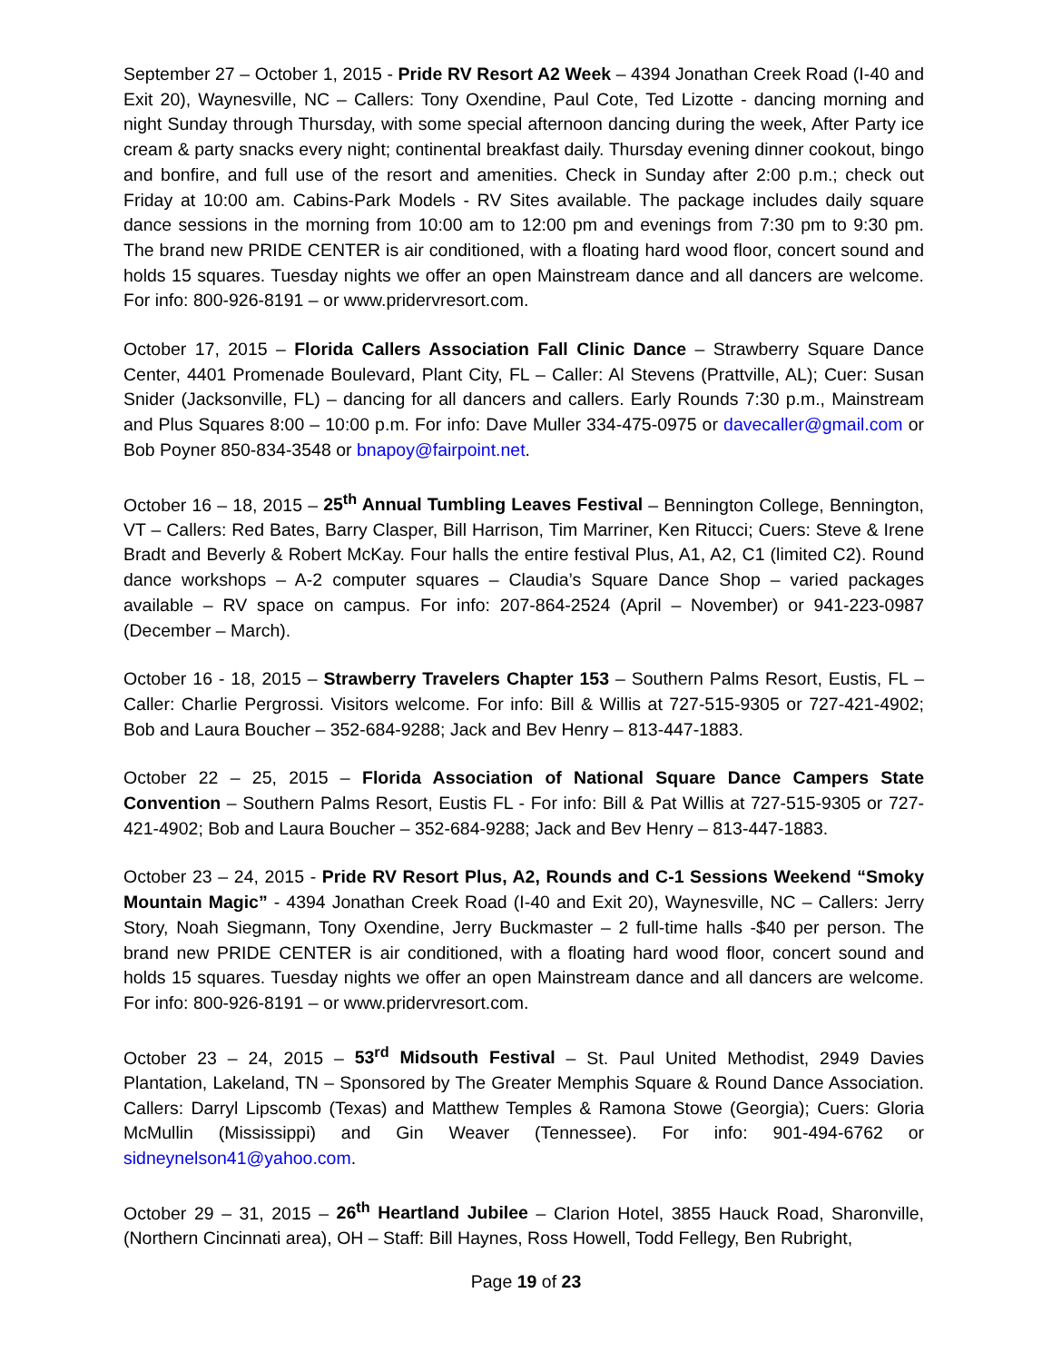September 27 – October 1, 2015 - Pride RV Resort A2 Week – 4394 Jonathan Creek Road (I-40 and Exit 20), Waynesville, NC – Callers: Tony Oxendine, Paul Cote, Ted Lizotte - dancing morning and night Sunday through Thursday, with some special afternoon dancing during the week, After Party ice cream & party snacks every night; continental breakfast daily. Thursday evening dinner cookout, bingo and bonfire, and full use of the resort and amenities. Check in Sunday after 2:00 p.m.; check out Friday at 10:00 am. Cabins-Park Models - RV Sites available. The package includes daily square dance sessions in the morning from 10:00 am to 12:00 pm and evenings from 7:30 pm to 9:30 pm. The brand new PRIDE CENTER is air conditioned, with a floating hard wood floor, concert sound and holds 15 squares. Tuesday nights we offer an open Mainstream dance and all dancers are welcome. For info: 800-926-8191 – or www.pridervresort.com.
October 17, 2015 – Florida Callers Association Fall Clinic Dance – Strawberry Square Dance Center, 4401 Promenade Boulevard, Plant City, FL – Caller: Al Stevens (Prattville, AL); Cuer: Susan Snider (Jacksonville, FL) – dancing for all dancers and callers. Early Rounds 7:30 p.m., Mainstream and Plus Squares 8:00 – 10:00 p.m. For info: Dave Muller 334-475-0975 or davecaller@gmail.com or Bob Poyner 850-834-3548 or bnapoy@fairpoint.net.
October 16 – 18, 2015 – 25<sup>th</sup> Annual Tumbling Leaves Festival – Bennington College, Bennington, VT – Callers: Red Bates, Barry Clasper, Bill Harrison, Tim Marriner, Ken Ritucci; Cuers: Steve & Irene Bradt and Beverly & Robert McKay. Four halls the entire festival Plus, A1, A2, C1 (limited C2). Round dance workshops – A-2 computer squares – Claudia’s Square Dance Shop – varied packages available – RV space on campus. For info: 207-864-2524 (April – November) or 941-223-0987 (December – March).
October 16 - 18, 2015 – Strawberry Travelers Chapter 153 – Southern Palms Resort, Eustis, FL – Caller: Charlie Pergrossi. Visitors welcome. For info: Bill & Willis at 727-515-9305 or 727-421-4902; Bob and Laura Boucher – 352-684-9288; Jack and Bev Henry – 813-447-1883.
October 22 – 25, 2015 – Florida Association of National Square Dance Campers State Convention – Southern Palms Resort, Eustis FL - For info: Bill & Pat Willis at 727-515-9305 or 727-421-4902; Bob and Laura Boucher – 352-684-9288; Jack and Bev Henry – 813-447-1883.
October 23 – 24, 2015 - Pride RV Resort Plus, A2, Rounds and C-1 Sessions Weekend “Smoky Mountain Magic” - 4394 Jonathan Creek Road (I-40 and Exit 20), Waynesville, NC – Callers: Jerry Story, Noah Siegmann, Tony Oxendine, Jerry Buckmaster – 2 full-time halls -$40 per person. The brand new PRIDE CENTER is air conditioned, with a floating hard wood floor, concert sound and holds 15 squares. Tuesday nights we offer an open Mainstream dance and all dancers are welcome. For info: 800-926-8191 – or www.pridervresort.com.
October 23 – 24, 2015 – 53<sup>rd</sup> Midsouth Festival – St. Paul United Methodist, 2949 Davies Plantation, Lakeland, TN – Sponsored by The Greater Memphis Square & Round Dance Association. Callers: Darryl Lipscomb (Texas) and Matthew Temples & Ramona Stowe (Georgia); Cuers: Gloria McMullin (Mississippi) and Gin Weaver (Tennessee). For info: 901-494-6762 or sidneynelson41@yahoo.com.
October 29 – 31, 2015 – 26<sup>th</sup> Heartland Jubilee – Clarion Hotel, 3855 Hauck Road, Sharonville, (Northern Cincinnati area), OH – Staff: Bill Haynes, Ross Howell, Todd Fellegy, Ben Rubright,
Page 19 of 23